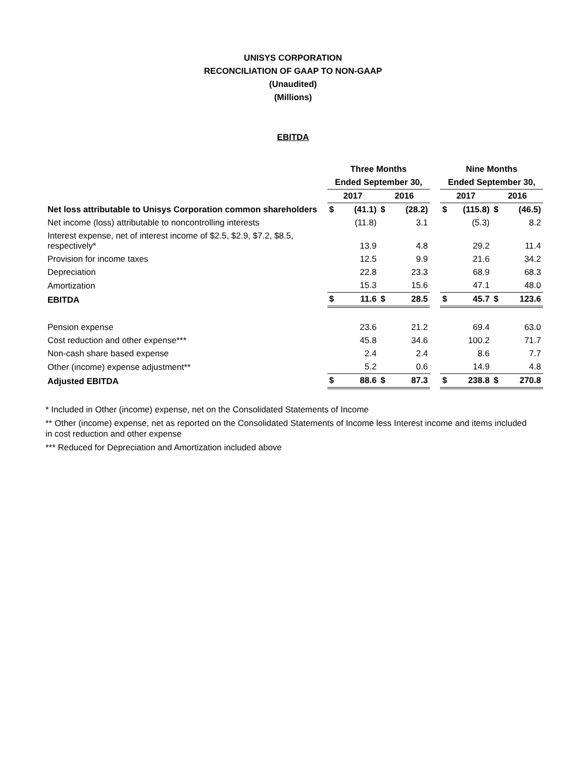UNISYS CORPORATION
RECONCILIATION OF GAAP TO NON-GAAP
(Unaudited)
(Millions)
EBITDA
| | Three Months | | | | | Nine Months | | | |
| --- | --- | --- | --- | --- | --- | --- | --- | --- | --- |
| | Ended September 30, | | | | | Ended September 30, | | | |
| | 2017 | | 2016 | | | 2017 | | 2016 | |
| Net loss attributable to Unisys Corporation common shareholders | $ | (41.1) | $ | (28.2) | | $ | (115.8) | $ | (46.5) |
| Net income (loss) attributable to noncontrolling interests | | (11.8) | | 3.1 | | | (5.3) | | 8.2 |
| Interest expense, net of interest income of $2.5, $2.9, $7.2, $8.5, respectively* | | 13.9 | | 4.8 | | | 29.2 | | 11.4 |
| Provision for income taxes | | 12.5 | | 9.9 | | | 21.6 | | 34.2 |
| Depreciation | | 22.8 | | 23.3 | | | 68.9 | | 68.3 |
| Amortization | | 15.3 | | 15.6 | | | 47.1 | | 48.0 |
| EBITDA | $ | 11.6 | $ | 28.5 | | $ | 45.7 | $ | 123.6 |
| Pension expense | | 23.6 | | 21.2 | | | 69.4 | | 63.0 |
| Cost reduction and other expense*** | | 45.8 | | 34.6 | | | 100.2 | | 71.7 |
| Non-cash share based expense | | 2.4 | | 2.4 | | | 8.6 | | 7.7 |
| Other (income) expense adjustment** | | 5.2 | | 0.6 | | | 14.9 | | 4.8 |
| Adjusted EBITDA | $ | 88.6 | $ | 87.3 | | $ | 238.8 | $ | 270.8 |
* Included in Other (income) expense, net on the Consolidated Statements of Income
** Other (income) expense, net as reported on the Consolidated Statements of Income less Interest income and items included in cost reduction and other expense
*** Reduced for Depreciation and Amortization included above